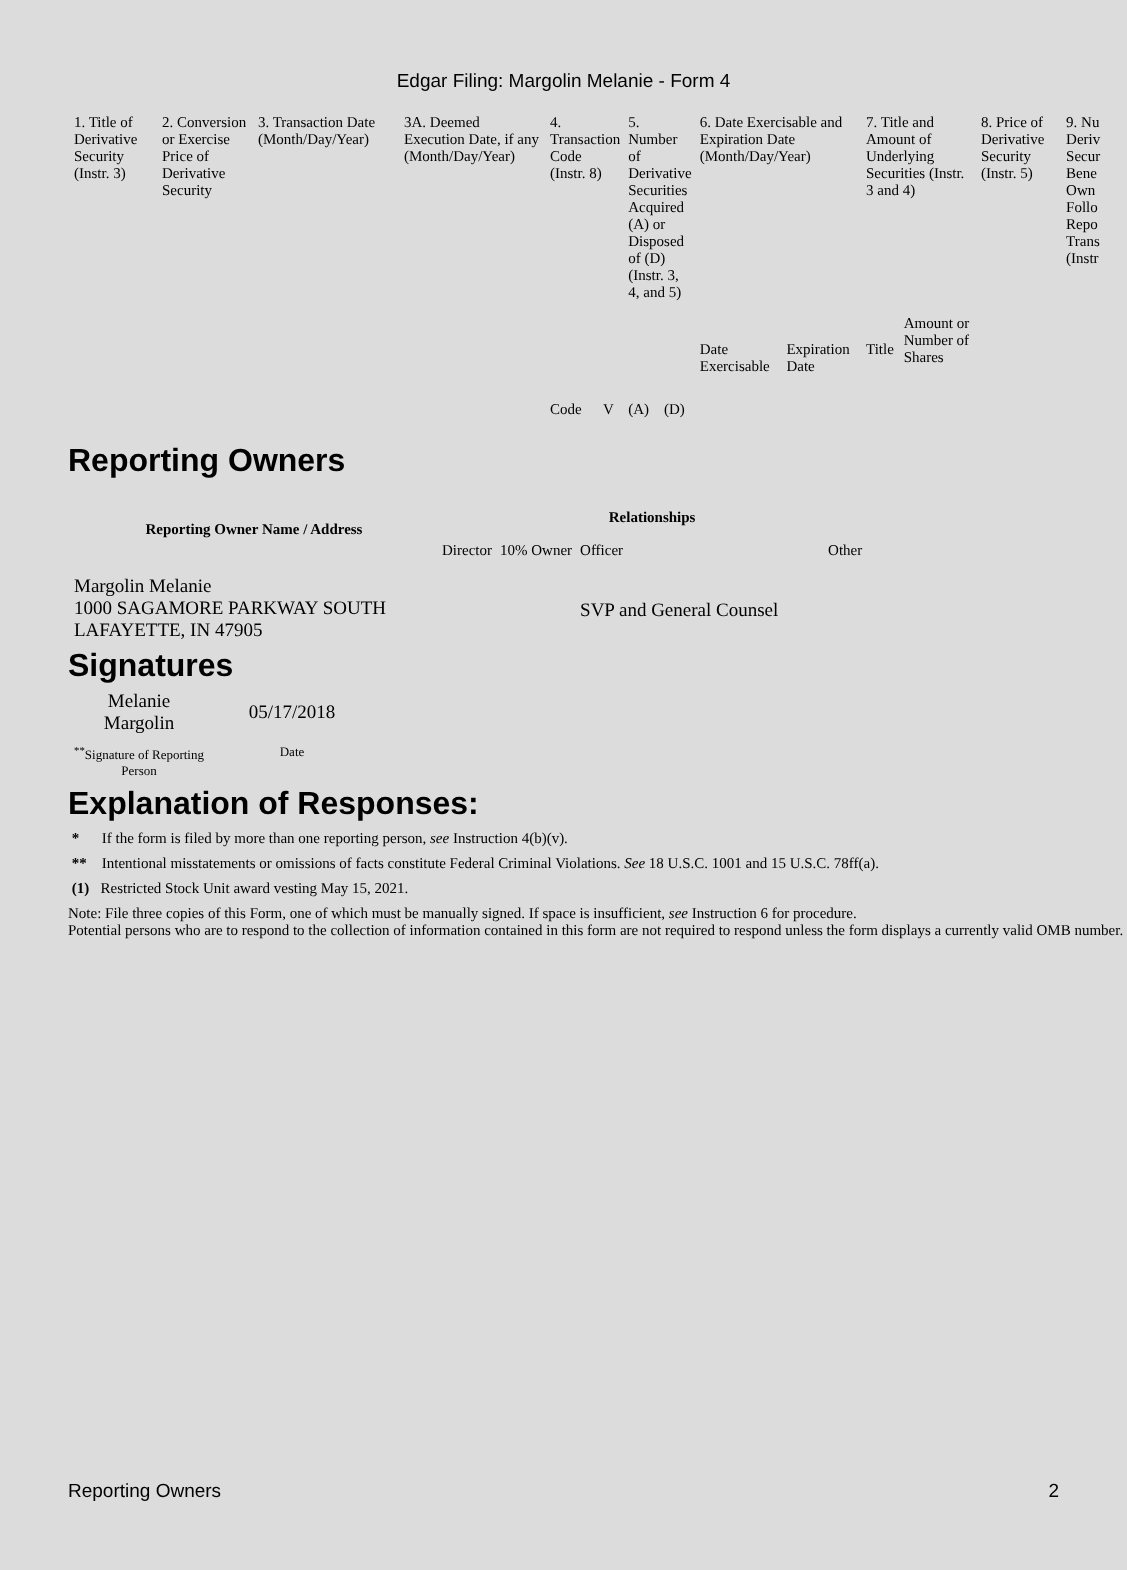Edgar Filing: Margolin Melanie - Form 4
| 1. Title of Derivative Security (Instr. 3) | 2. Conversion or Exercise Price of Derivative Security | 3. Transaction Date (Month/Day/Year) | 3A. Deemed Execution Date, if any (Month/Day/Year) | 4. Transaction Code (Instr. 8) | | 5. Number of Derivative Securities Acquired (A) or Disposed of (D) (Instr. 3, 4, and 5) | | 6. Date Exercisable and Expiration Date (Month/Day/Year) | | 7. Title and Amount of Underlying Securities (Instr. 3 and 4) | | 8. Price of Derivative Security (Instr. 5) | 9. Nu Deriv Secur Bene Own Follo Repo Trans (Instr |
| | | | | Code | V | (A) | (D) | Date Exercisable | Expiration Date | Title | Amount or Number of Shares | | |
Reporting Owners
| Reporting Owner Name / Address | Relationships | | | |
| --- | --- | --- | --- | --- |
| | Director | 10% Owner | Officer | Other |
| Margolin Melanie 1000 SAGAMORE PARKWAY SOUTH LAFAYETTE, IN 47905 | | | SVP and General Counsel | |
Signatures
| Melanie Margolin | 05/17/2018 |
| <sup>**</sup> Signature of Reporting Person | Date |
Explanation of Responses:
* If the form is filed by more than one reporting person, see Instruction 4(b)(v).
** Intentional misstatements or omissions of facts constitute Federal Criminal Violations. See 18 U.S.C. 1001 and 15 U.S.C. 78ff(a).
(1) Restricted Stock Unit award vesting May 15, 2021.
Note: File three copies of this Form, one of which must be manually signed. If space is insufficient, see Instruction 6 for procedure.
Potential persons who are to respond to the collection of information contained in this form are not required to respond unless the form displays a currently valid OMB number.
Reporting Owners 2